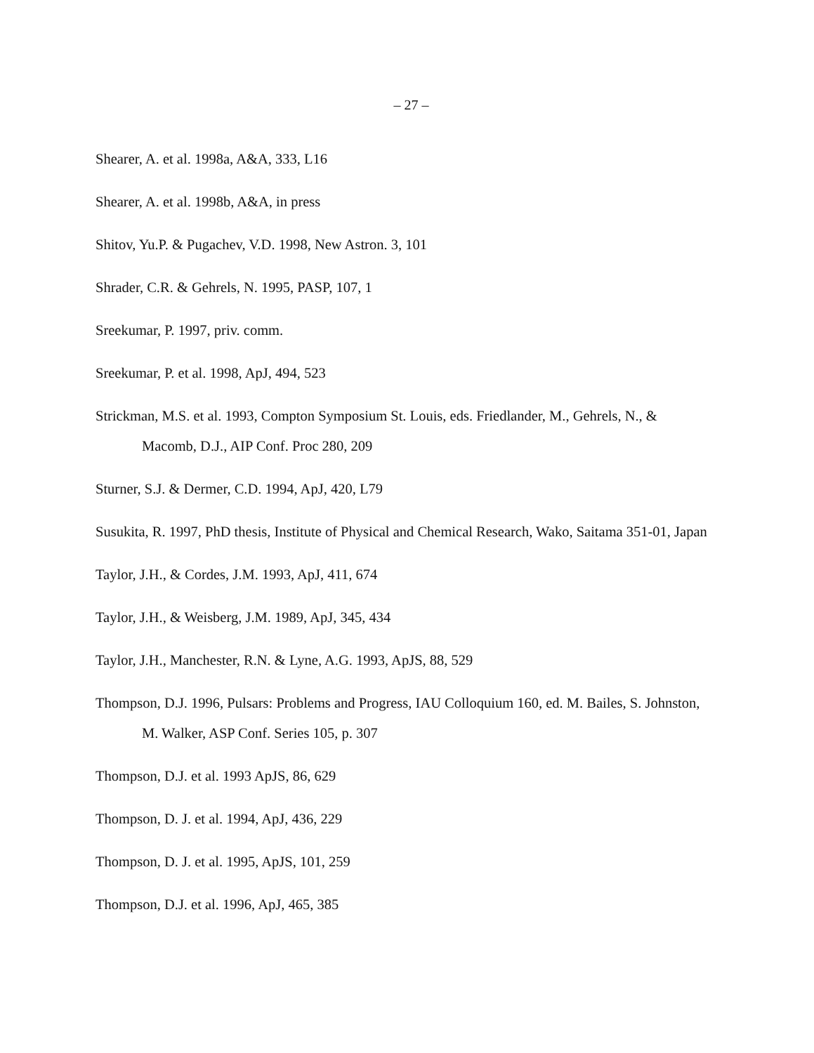– 27 –
Shearer, A. et al. 1998a, A&A, 333, L16
Shearer, A. et al. 1998b, A&A, in press
Shitov, Yu.P. & Pugachev, V.D. 1998, New Astron. 3, 101
Shrader, C.R. & Gehrels, N. 1995, PASP, 107, 1
Sreekumar, P. 1997, priv. comm.
Sreekumar, P. et al. 1998, ApJ, 494, 523
Strickman, M.S. et al. 1993, Compton Symposium St. Louis, eds. Friedlander, M., Gehrels, N., & Macomb, D.J., AIP Conf. Proc 280, 209
Sturner, S.J. & Dermer, C.D. 1994, ApJ, 420, L79
Susukita, R. 1997, PhD thesis, Institute of Physical and Chemical Research, Wako, Saitama 351-01, Japan
Taylor, J.H., & Cordes, J.M. 1993, ApJ, 411, 674
Taylor, J.H., & Weisberg, J.M. 1989, ApJ, 345, 434
Taylor, J.H., Manchester, R.N. & Lyne, A.G. 1993, ApJS, 88, 529
Thompson, D.J. 1996, Pulsars: Problems and Progress, IAU Colloquium 160, ed. M. Bailes, S. Johnston, M. Walker, ASP Conf. Series 105, p. 307
Thompson, D.J. et al. 1993 ApJS, 86, 629
Thompson, D. J. et al. 1994, ApJ, 436, 229
Thompson, D. J. et al. 1995, ApJS, 101, 259
Thompson, D.J. et al. 1996, ApJ, 465, 385